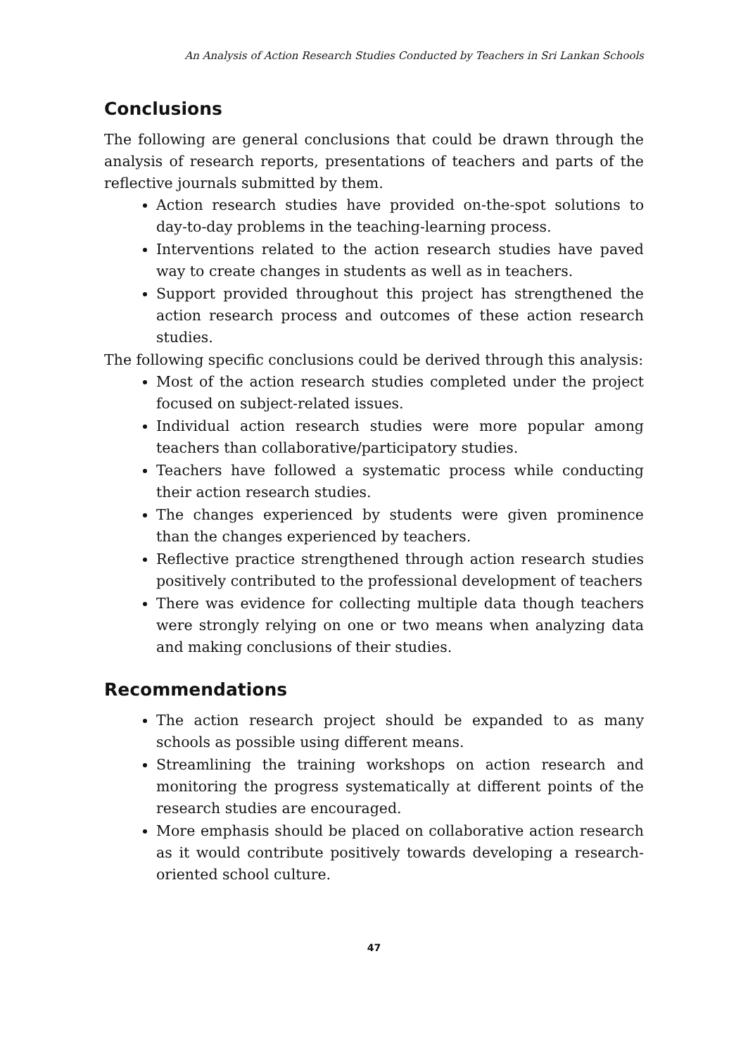An Analysis of Action Research Studies Conducted by Teachers in Sri Lankan Schools
Conclusions
The following are general conclusions that could be drawn through the analysis of research reports, presentations of teachers and parts of the reflective journals submitted by them.
Action research studies have provided on-the-spot solutions to day-to-day problems in the teaching-learning process.
Interventions related to the action research studies have paved way to create changes in students as well as in teachers.
Support provided throughout this project has strengthened the action research process and outcomes of these action research studies.
The following specific conclusions could be derived through this analysis:
Most of the action research studies completed under the project focused on subject-related issues.
Individual action research studies were more popular among teachers than collaborative/participatory studies.
Teachers have followed a systematic process while conducting their action research studies.
The changes experienced by students were given prominence than the changes experienced by teachers.
Reflective practice strengthened through action research studies positively contributed to the professional development of teachers
There was evidence for collecting multiple data though teachers were strongly relying on one or two means when analyzing data and making conclusions of their studies.
Recommendations
The action research project should be expanded to as many schools as possible using different means.
Streamlining the training workshops on action research and monitoring the progress systematically at different points of the research studies are encouraged.
More emphasis should be placed on collaborative action research as it would contribute positively towards developing a research-oriented school culture.
47